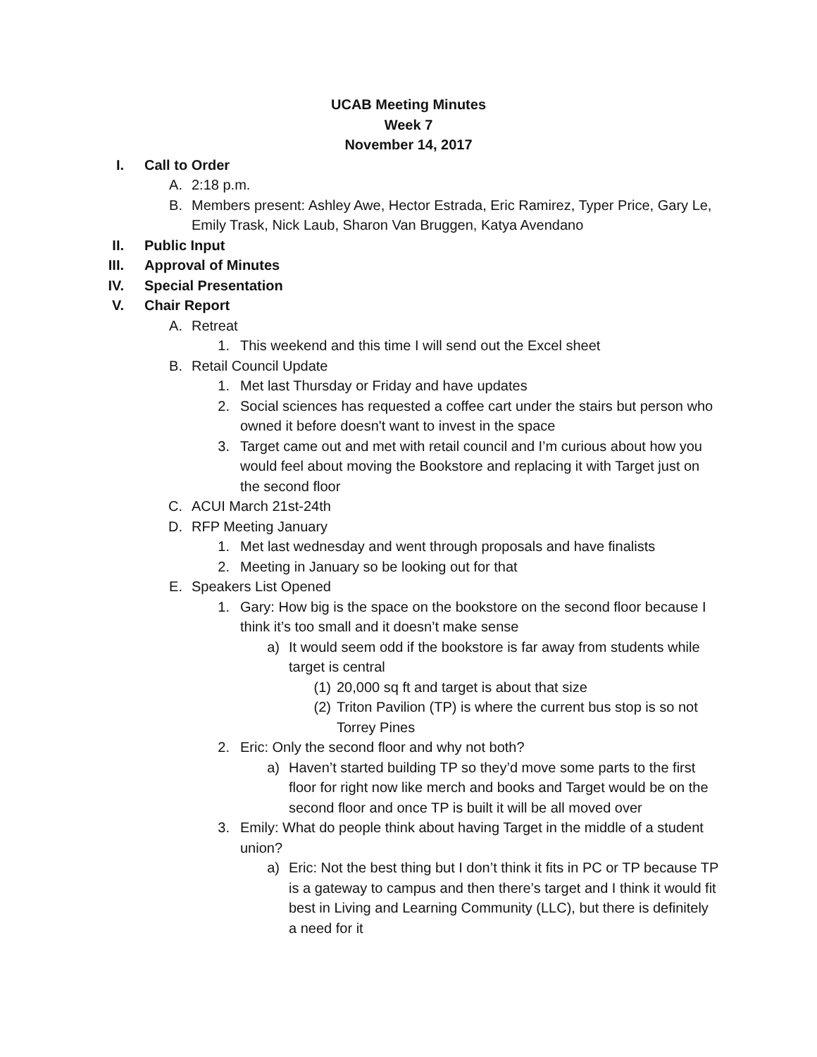UCAB Meeting Minutes
Week 7
November 14, 2017
I. Call to Order
A. 2:18 p.m.
B. Members present: Ashley Awe, Hector Estrada, Eric Ramirez, Typer Price, Gary Le, Emily Trask, Nick Laub, Sharon Van Bruggen, Katya Avendano
II. Public Input
III. Approval of Minutes
IV. Special Presentation
V. Chair Report
A. Retreat
1. This weekend and this time I will send out the Excel sheet
B. Retail Council Update
1. Met last Thursday or Friday and have updates
2. Social sciences has requested a coffee cart under the stairs but person who owned it before doesn't want to invest in the space
3. Target came out and met with retail council and I’m curious about how you would feel about moving the Bookstore and replacing it with Target just on the second floor
C. ACUI March 21st-24th
D. RFP Meeting January
1. Met last wednesday and went through proposals and have finalists
2. Meeting in January so be looking out for that
E. Speakers List Opened
1. Gary: How big is the space on the bookstore on the second floor because I think it’s too small and it doesn’t make sense
a) It would seem odd if the bookstore is far away from students while target is central
(1) 20,000 sq ft and target is about that size
(2) Triton Pavilion (TP) is where the current bus stop is so not Torrey Pines
2. Eric: Only the second floor and why not both?
a) Haven’t started building TP so they’d move some parts to the first floor for right now like merch and books and Target would be on the second floor and once TP is built it will be all moved over
3. Emily: What do people think about having Target in the middle of a student union?
a) Eric: Not the best thing but I don’t think it fits in PC or TP because TP is a gateway to campus and then there’s target and I think it would fit best in Living and Learning Community (LLC), but there is definitely a need for it